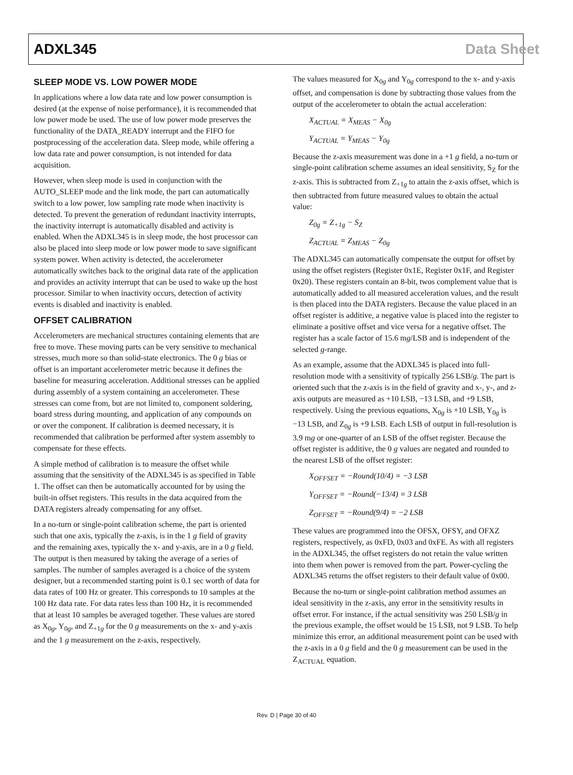ADXL345 Data Sheet
SLEEP MODE VS. LOW POWER MODE
In applications where a low data rate and low power consumption is desired (at the expense of noise performance), it is recommended that low power mode be used. The use of low power mode preserves the functionality of the DATA_READY interrupt and the FIFO for postprocessing of the acceleration data. Sleep mode, while offering a low data rate and power consumption, is not intended for data acquisition.
However, when sleep mode is used in conjunction with the AUTO_SLEEP mode and the link mode, the part can automatically switch to a low power, low sampling rate mode when inactivity is detected. To prevent the generation of redundant inactivity interrupts, the inactivity interrupt is automatically disabled and activity is enabled. When the ADXL345 is in sleep mode, the host processor can also be placed into sleep mode or low power mode to save significant system power. When activity is detected, the accelerometer automatically switches back to the original data rate of the application and provides an activity interrupt that can be used to wake up the host processor. Similar to when inactivity occurs, detection of activity events is disabled and inactivity is enabled.
OFFSET CALIBRATION
Accelerometers are mechanical structures containing elements that are free to move. These moving parts can be very sensitive to mechanical stresses, much more so than solid-state electronics. The 0 g bias or offset is an important accelerometer metric because it defines the baseline for measuring acceleration. Additional stresses can be applied during assembly of a system containing an accelerometer. These stresses can come from, but are not limited to, component soldering, board stress during mounting, and application of any compounds on or over the component. If calibration is deemed necessary, it is recommended that calibration be performed after system assembly to compensate for these effects.
A simple method of calibration is to measure the offset while assuming that the sensitivity of the ADXL345 is as specified in Table 1. The offset can then be automatically accounted for by using the built-in offset registers. This results in the data acquired from the DATA registers already compensating for any offset.
In a no-turn or single-point calibration scheme, the part is oriented such that one axis, typically the z-axis, is in the 1 g field of gravity and the remaining axes, typically the x- and y-axis, are in a 0 g field. The output is then measured by taking the average of a series of samples. The number of samples averaged is a choice of the system designer, but a recommended starting point is 0.1 sec worth of data for data rates of 100 Hz or greater. This corresponds to 10 samples at the 100 Hz data rate. For data rates less than 100 Hz, it is recommended that at least 10 samples be averaged together. These values are stored as X<sub>0g</sub>, Y<sub>0g</sub>, and Z<sub>+1g</sub> for the 0 g measurements on the x- and y-axis and the 1 g measurement on the z-axis, respectively.
The values measured for X<sub>0g</sub> and Y<sub>0g</sub> correspond to the x- and y-axis offset, and compensation is done by subtracting those values from the output of the accelerometer to obtain the actual acceleration:
X<sub>ACTUAL</sub> = X<sub>MEAS</sub> − X<sub>0g</sub>
Y<sub>ACTUAL</sub> = Y<sub>MEAS</sub> − Y<sub>0g</sub>
Because the z-axis measurement was done in a +1 g field, a no-turn or single-point calibration scheme assumes an ideal sensitivity, S<sub>Z</sub> for the z-axis. This is subtracted from Z<sub>+1g</sub> to attain the z-axis offset, which is then subtracted from future measured values to obtain the actual value:
Z<sub>0g</sub> = Z<sub>+1g</sub> − S<sub>Z</sub>
Z<sub>ACTUAL</sub> = Z<sub>MEAS</sub> − Z<sub>0g</sub>
The ADXL345 can automatically compensate the output for offset by using the offset registers (Register 0x1E, Register 0x1F, and Register 0x20). These registers contain an 8-bit, twos complement value that is automatically added to all measured acceleration values, and the result is then placed into the DATA registers. Because the value placed in an offset register is additive, a negative value is placed into the register to eliminate a positive offset and vice versa for a negative offset. The register has a scale factor of 15.6 mg/LSB and is independent of the selected g-range.
As an example, assume that the ADXL345 is placed into full-resolution mode with a sensitivity of typically 256 LSB/g. The part is oriented such that the z-axis is in the field of gravity and x-, y-, and z-axis outputs are measured as +10 LSB, −13 LSB, and +9 LSB, respectively. Using the previous equations, X<sub>0g</sub> is +10 LSB, Y<sub>0g</sub> is −13 LSB, and Z<sub>0g</sub> is +9 LSB. Each LSB of output in full-resolution is 3.9 mg or one-quarter of an LSB of the offset register. Because the offset register is additive, the 0 g values are negated and rounded to the nearest LSB of the offset register:
X<sub>OFFSET</sub> = −Round(10/4) = −3 LSB
Y<sub>OFFSET</sub> = −Round(−13/4) = 3 LSB
Z<sub>OFFSET</sub> = −Round(9/4) = −2 LSB
These values are programmed into the OFSX, OFSY, and OFXZ registers, respectively, as 0xFD, 0x03 and 0xFE. As with all registers in the ADXL345, the offset registers do not retain the value written into them when power is removed from the part. Power-cycling the ADXL345 returns the offset registers to their default value of 0x00.
Because the no-turn or single-point calibration method assumes an ideal sensitivity in the z-axis, any error in the sensitivity results in offset error. For instance, if the actual sensitivity was 250 LSB/g in the previous example, the offset would be 15 LSB, not 9 LSB. To help minimize this error, an additional measurement point can be used with the z-axis in a 0 g field and the 0 g measurement can be used in the Z<sub>ACTUAL</sub> equation.
Rev. D | Page 30 of 40